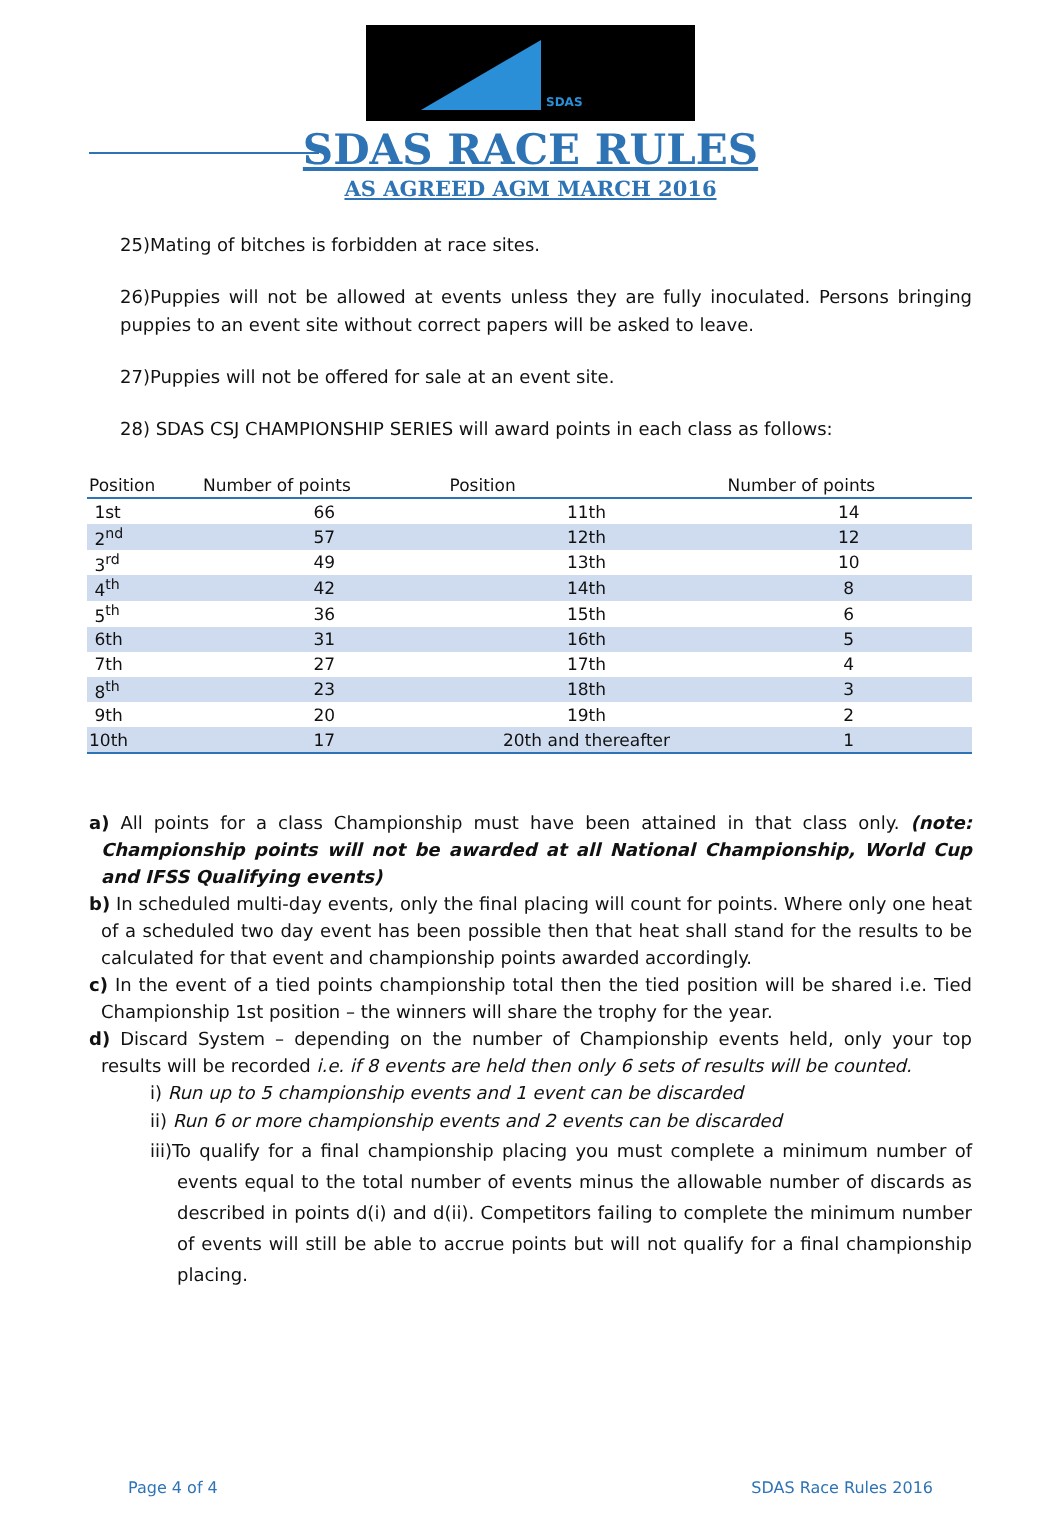SDAS
SDAS RACE RULES
AS AGREED AGM MARCH 2016
25)Mating of bitches is forbidden at race sites.
26)Puppies will not be allowed at events unless they are fully inoculated. Persons bringing puppies to an event site without correct papers will be asked to leave.
27)Puppies will not be offered for sale at an event site.
28) SDAS CSJ CHAMPIONSHIP SERIES will award points in each class as follows:
| Position | Number of points | Position | Number of points |
| --- | --- | --- | --- |
| 1st | 66 | 11th | 14 |
| 2<sup>nd</sup> | 57 | 12th | 12 |
| 3<sup>rd</sup> | 49 | 13th | 10 |
| 4<sup>th</sup> | 42 | 14th | 8 |
| 5<sup>th</sup> | 36 | 15th | 6 |
| 6th | 31 | 16th | 5 |
| 7th | 27 | 17th | 4 |
| 8<sup>th</sup> | 23 | 18th | 3 |
| 9th | 20 | 19th | 2 |
| 10th | 17 | 20th and thereafter | 1 |
a) All points for a class Championship must have been attained in that class only. (note: Championship points will not be awarded at all National Championship, World Cup and IFSS Qualifying events)
b) In scheduled multi-day events, only the final placing will count for points. Where only one heat of a scheduled two day event has been possible then that heat shall stand for the results to be calculated for that event and championship points awarded accordingly.
c) In the event of a tied points championship total then the tied position will be shared i.e. Tied Championship 1st position – the winners will share the trophy for the year.
d) Discard System – depending on the number of Championship events held, only your top results will be recorded i.e. if 8 events are held then only 6 sets of results will be counted.
i) Run up to 5 championship events and 1 event can be discarded
ii) Run 6 or more championship events and 2 events can be discarded
iii)To qualify for a final championship placing you must complete a minimum number of events equal to the total number of events minus the allowable number of discards as described in points d(i) and d(ii). Competitors failing to complete the minimum number of events will still be able to accrue points but will not qualify for a final championship placing.
Page 4 of 4 SDAS Race Rules 2016